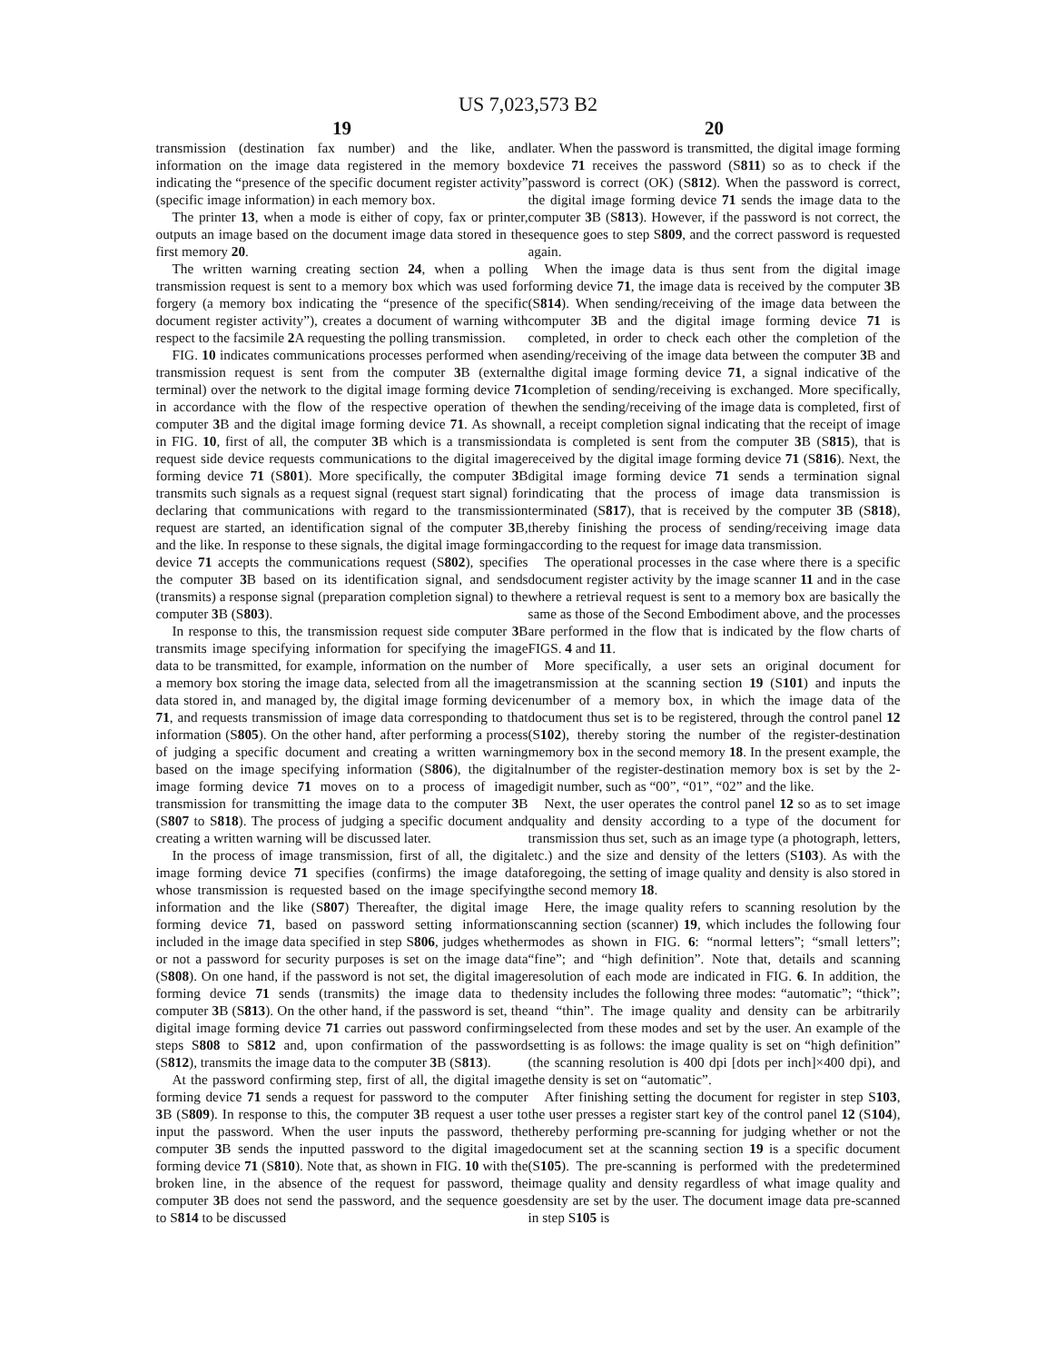US 7,023,573 B2
19
transmission (destination fax number) and the like, and information on the image data registered in the memory box indicating the “presence of the specific document register activity” (specific image information) in each memory box.
The printer 13, when a mode is either of copy, fax or printer, outputs an image based on the document image data stored in the first memory 20.
The written warning creating section 24, when a polling transmission request is sent to a memory box which was used for forgery (a memory box indicating the “presence of the specific document register activity”), creates a document of warning with respect to the facsimile 2 A requesting the polling transmission.
FIG. 10 indicates communications processes performed when a transmission request is sent from the computer 3 B (external terminal) over the network to the digital image forming device 71 in accordance with the flow of the respective operation of the computer 3 B and the digital image forming device 71. As shown in FIG. 10, first of all, the computer 3 B which is a transmission request side device requests communications to the digital image forming device 71 (S801). More specifically, the computer 3 B transmits such signals as a request signal (request start signal) for declaring that communications with regard to the transmission request are started, an identification signal of the computer 3 B, and the like. In response to these signals, the digital image forming device 71 accepts the communications request (S802), specifies the computer 3 B based on its identification signal, and sends (transmits) a response signal (preparation completion signal) to the computer 3 B (S803).
In response to this, the transmission request side computer 3 B transmits image specifying information for specifying the image data to be transmitted, for example, information on the number of a memory box storing the image data, selected from all the image data stored in, and managed by, the digital image forming device 71, and requests transmission of image data corresponding to that information (S805). On the other hand, after performing a process of judging a specific document and creating a written warning based on the image specifying information (S806), the digital image forming device 71 moves on to a process of image transmission for transmitting the image data to the computer 3 B (S807 to S818). The process of judging a specific document and creating a written warning will be discussed later.
In the process of image transmission, first of all, the digital image forming device 71 specifies (confirms) the image data whose transmission is requested based on the image specifying information and the like (S807) Thereafter, the digital image forming device 71, based on password setting information included in the image data specified in step S806, judges whether or not a password for security purposes is set on the image data (S808). On one hand, if the password is not set, the digital image forming device 71 sends (transmits) the image data to the computer 3 B (S813). On the other hand, if the password is set, the digital image forming device 71 carries out password confirming steps S808 to S812 and, upon confirmation of the password (S812), transmits the image data to the computer 3 B (S813).
At the password confirming step, first of all, the digital image forming device 71 sends a request for password to the computer 3 B (S809). In response to this, the computer 3 B request a user to input the password. When the user inputs the password, the computer 3 B sends the inputted password to the digital image forming device 71 (S810). Note that, as shown in FIG. 10 with the broken line, in the absence of the request for password, the computer 3 B does not send the password, and the sequence goes to S814 to be discussed
20
later. When the password is transmitted, the digital image forming device 71 receives the password (S811) so as to check if the password is correct (OK) (S812). When the password is correct, the digital image forming device 71 sends the image data to the computer 3 B (S813). However, if the password is not correct, the sequence goes to step S809, and the correct password is requested again.
When the image data is thus sent from the digital image forming device 71, the image data is received by the computer 3 B (S814). When sending/receiving of the image data between the computer 3 B and the digital image forming device 71 is completed, in order to check each other the completion of the sending/receiving of the image data between the computer 3 B and the digital image forming device 71, a signal indicative of the completion of sending/receiving is exchanged. More specifically, when the sending/receiving of the image data is completed, first of all, a receipt completion signal indicating that the receipt of image data is completed is sent from the computer 3 B (S815), that is received by the digital image forming device 71 (S816). Next, the digital image forming device 71 sends a termination signal indicating that the process of image data transmission is terminated (S817), that is received by the computer 3 B (S818), thereby finishing the process of sending/receiving image data according to the request for image data transmission.
The operational processes in the case where there is a specific document register activity by the image scanner 11 and in the case where a retrieval request is sent to a memory box are basically the same as those of the Second Embodiment above, and the processes are performed in the flow that is indicated by the flow charts of FIGS. 4 and 11.
More specifically, a user sets an original document for transmission at the scanning section 19 (S101) and inputs the number of a memory box, in which the image data of the document thus set is to be registered, through the control panel 12 (S102), thereby storing the number of the register-destination memory box in the second memory 18. In the present example, the number of the register-destination memory box is set by the 2-digit number, such as “00”, “01”, “02” and the like.
Next, the user operates the control panel 12 so as to set image quality and density according to a type of the document for transmission thus set, such as an image type (a photograph, letters, etc.) and the size and density of the letters (S103). As with the foregoing, the setting of image quality and density is also stored in the second memory 18.
Here, the image quality refers to scanning resolution by the scanning section (scanner) 19, which includes the following four modes as shown in FIG. 6: “normal letters”; “small letters”; “fine”; and “high definition”. Note that, details and scanning resolution of each mode are indicated in FIG. 6. In addition, the density includes the following three modes: “automatic”; “thick”; and “thin”. The image quality and density can be arbitrarily selected from these modes and set by the user. An example of the setting is as follows: the image quality is set on “high definition” (the scanning resolution is 400 dpi [dots per inch]×400 dpi), and the density is set on “automatic”.
After finishing setting the document for register in step S103, the user presses a register start key of the control panel 12 (S104), thereby performing pre-scanning for judging whether or not the document set at the scanning section 19 is a specific document (S105). The pre-scanning is performed with the predetermined image quality and density regardless of what image quality and density are set by the user. The document image data pre-scanned in step S105 is